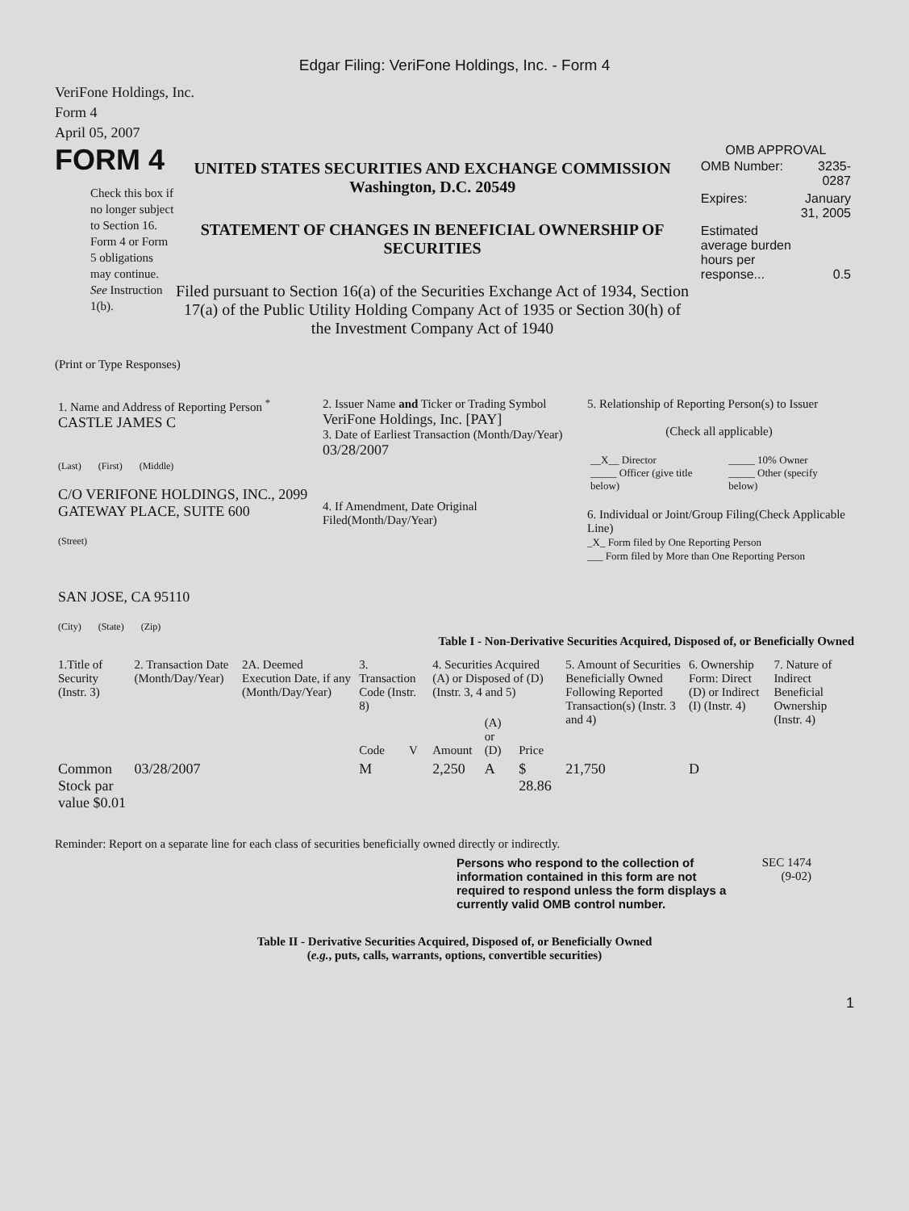Edgar Filing: VeriFone Holdings, Inc. - Form 4
VeriFone Holdings, Inc.
Form 4
April 05, 2007
FORM 4
Check this box if no longer subject to Section 16. Form 4 or Form 5 obligations may continue. See Instruction 1(b).
UNITED STATES SECURITIES AND EXCHANGE COMMISSION
Washington, D.C. 20549
STATEMENT OF CHANGES IN BENEFICIAL OWNERSHIP OF SECURITIES
Filed pursuant to Section 16(a) of the Securities Exchange Act of 1934, Section 17(a) of the Public Utility Holding Company Act of 1935 or Section 30(h) of the Investment Company Act of 1940
OMB APPROVAL
| OMB Number: | 3235-0287 |
| Expires: | January 31, 2005 |
| Estimated average burden hours per response... | 0.5 |
(Print or Type Responses)
| 1. Name and Address of Reporting Person <sup>*</sup> CASTLE JAMES C (Last) (First) (Middle) C/O VERIFONE HOLDINGS, INC., 2099 GATEWAY PLACE, SUITE 600 (Street) SAN JOSE, CA 95110 (City) (State) (Zip) | 2. Issuer Name and Ticker or Trading Symbol VeriFone Holdings, Inc. [PAY] 3. Date of Earliest Transaction (Month/Day/Year) 03/28/2007 4. If Amendment, Date Original Filed(Month/Day/Year) | 5. Relationship of Reporting Person(s) to Issuer (Check all applicable) / __X__ Director _____ Officer (give title below) / _____ 10% Owner _____ Other (specify below) / 6. Individual or Joint/Group Filing(Check Applicable Line) _X_ Form filed by One Reporting Person ___ Form filed by More than One Reporting Person |
Table I - Non-Derivative Securities Acquired, Disposed of, or Beneficially Owned
| 1.Title of Security (Instr. 3) | 2. Transaction Date (Month/Day/Year) | 2A. Deemed Execution Date, if any (Month/Day/Year) | 3. Transaction Code (Instr. 8) | | 4. Securities Acquired (A) or Disposed of (D) (Instr. 3, 4 and 5) | | | 5. Amount of Securities Beneficially Owned Following Reported Transaction(s) (Instr. 3 and 4) | 6. Ownership Form: Direct (D) or Indirect (I) (Instr. 4) | 7. Nature of Indirect Beneficial Ownership (Instr. 4) |
| --- | --- | --- | --- | --- | --- | --- | --- | --- | --- | --- |
| | | | Code | V | Amount | (A) or (D) | Price | | | |
| Common Stock par value $0.01 | 03/28/2007 | | M | | 2,250 | A | $ 28.86 | 21,750 | D | |
Reminder: Report on a separate line for each class of securities beneficially owned directly or indirectly.
Persons who respond to the collection of information contained in this form are not required to respond unless the form displays a currently valid OMB control number.
SEC 1474
(9-02)
Table II - Derivative Securities Acquired, Disposed of, or Beneficially Owned
(e.g., puts, calls, warrants, options, convertible securities)
1